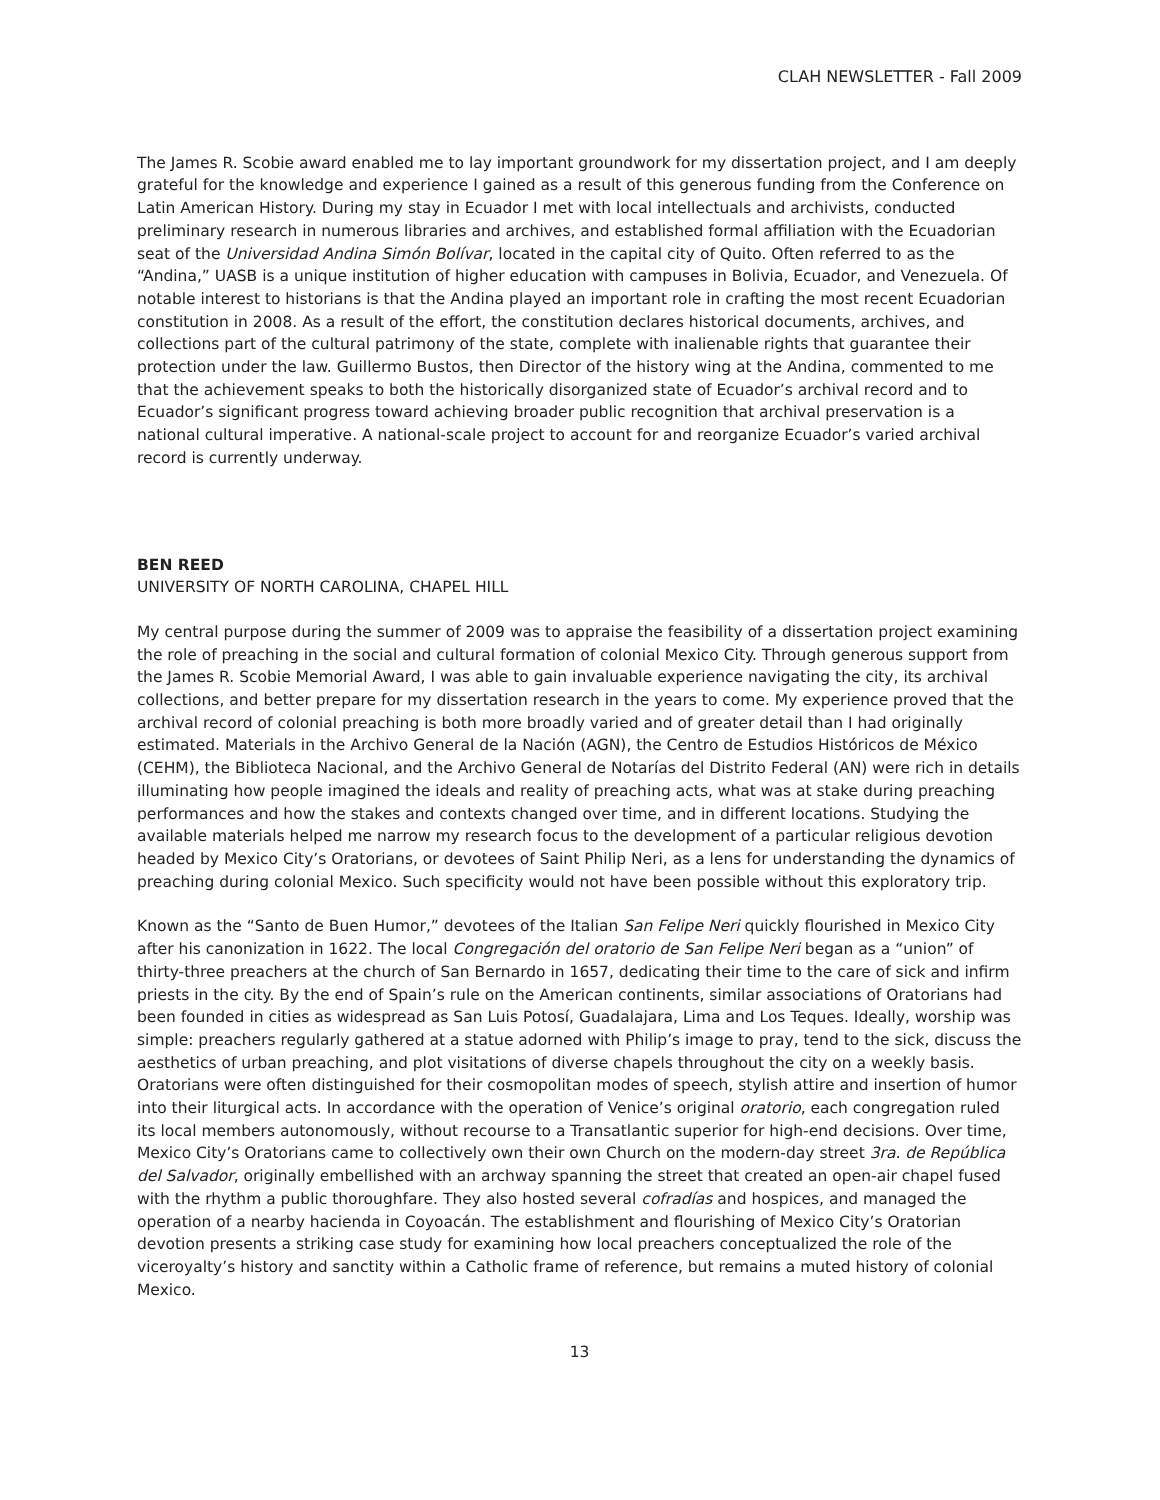CLAH NEWSLETTER - Fall 2009
The James R. Scobie award enabled me to lay important groundwork for my dissertation project, and I am deeply grateful for the knowledge and experience I gained as a result of this generous funding from the Conference on Latin American History. During my stay in Ecuador I met with local intellectuals and archivists, conducted preliminary research in numerous libraries and archives, and established formal affiliation with the Ecuadorian seat of the Universidad Andina Simón Bolívar, located in the capital city of Quito. Often referred to as the “Andina,” UASB is a unique institution of higher education with campuses in Bolivia, Ecuador, and Venezuela. Of notable interest to historians is that the Andina played an important role in crafting the most recent Ecuadorian constitution in 2008. As a result of the effort, the constitution declares historical documents, archives, and collections part of the cultural patrimony of the state, complete with inalienable rights that guarantee their protection under the law. Guillermo Bustos, then Director of the history wing at the Andina, commented to me that the achievement speaks to both the historically disorganized state of Ecuador’s archival record and to Ecuador’s significant progress toward achieving broader public recognition that archival preservation is a national cultural imperative. A national-scale project to account for and reorganize Ecuador’s varied archival record is currently underway.
BEN REED
UNIVERSITY OF NORTH CAROLINA, CHAPEL HILL
My central purpose during the summer of 2009 was to appraise the feasibility of a dissertation project examining the role of preaching in the social and cultural formation of colonial Mexico City. Through generous support from the James R. Scobie Memorial Award, I was able to gain invaluable experience navigating the city, its archival collections, and better prepare for my dissertation research in the years to come. My experience proved that the archival record of colonial preaching is both more broadly varied and of greater detail than I had originally estimated. Materials in the Archivo General de la Nación (AGN), the Centro de Estudios Históricos de México (CEHM), the Biblioteca Nacional, and the Archivo General de Notarías del Distrito Federal (AN) were rich in details illuminating how people imagined the ideals and reality of preaching acts, what was at stake during preaching performances and how the stakes and contexts changed over time, and in different locations. Studying the available materials helped me narrow my research focus to the development of a particular religious devotion headed by Mexico City’s Oratorians, or devotees of Saint Philip Neri, as a lens for understanding the dynamics of preaching during colonial Mexico. Such specificity would not have been possible without this exploratory trip.
Known as the “Santo de Buen Humor,” devotees of the Italian San Felipe Neri quickly flourished in Mexico City after his canonization in 1622. The local Congregación del oratorio de San Felipe Neri began as a “union” of thirty-three preachers at the church of San Bernardo in 1657, dedicating their time to the care of sick and infirm priests in the city. By the end of Spain’s rule on the American continents, similar associations of Oratorians had been founded in cities as widespread as San Luis Potosí, Guadalajara, Lima and Los Teques. Ideally, worship was simple: preachers regularly gathered at a statue adorned with Philip’s image to pray, tend to the sick, discuss the aesthetics of urban preaching, and plot visitations of diverse chapels throughout the city on a weekly basis. Oratorians were often distinguished for their cosmopolitan modes of speech, stylish attire and insertion of humor into their liturgical acts. In accordance with the operation of Venice’s original oratorio, each congregation ruled its local members autonomously, without recourse to a Transatlantic superior for high-end decisions. Over time, Mexico City’s Oratorians came to collectively own their own Church on the modern-day street 3ra. de República del Salvador, originally embellished with an archway spanning the street that created an open-air chapel fused with the rhythm a public thoroughfare. They also hosted several cofradías and hospices, and managed the operation of a nearby hacienda in Coyoacán. The establishment and flourishing of Mexico City’s Oratorian devotion presents a striking case study for examining how local preachers conceptualized the role of the viceroyalty’s history and sanctity within a Catholic frame of reference, but remains a muted history of colonial Mexico.
13